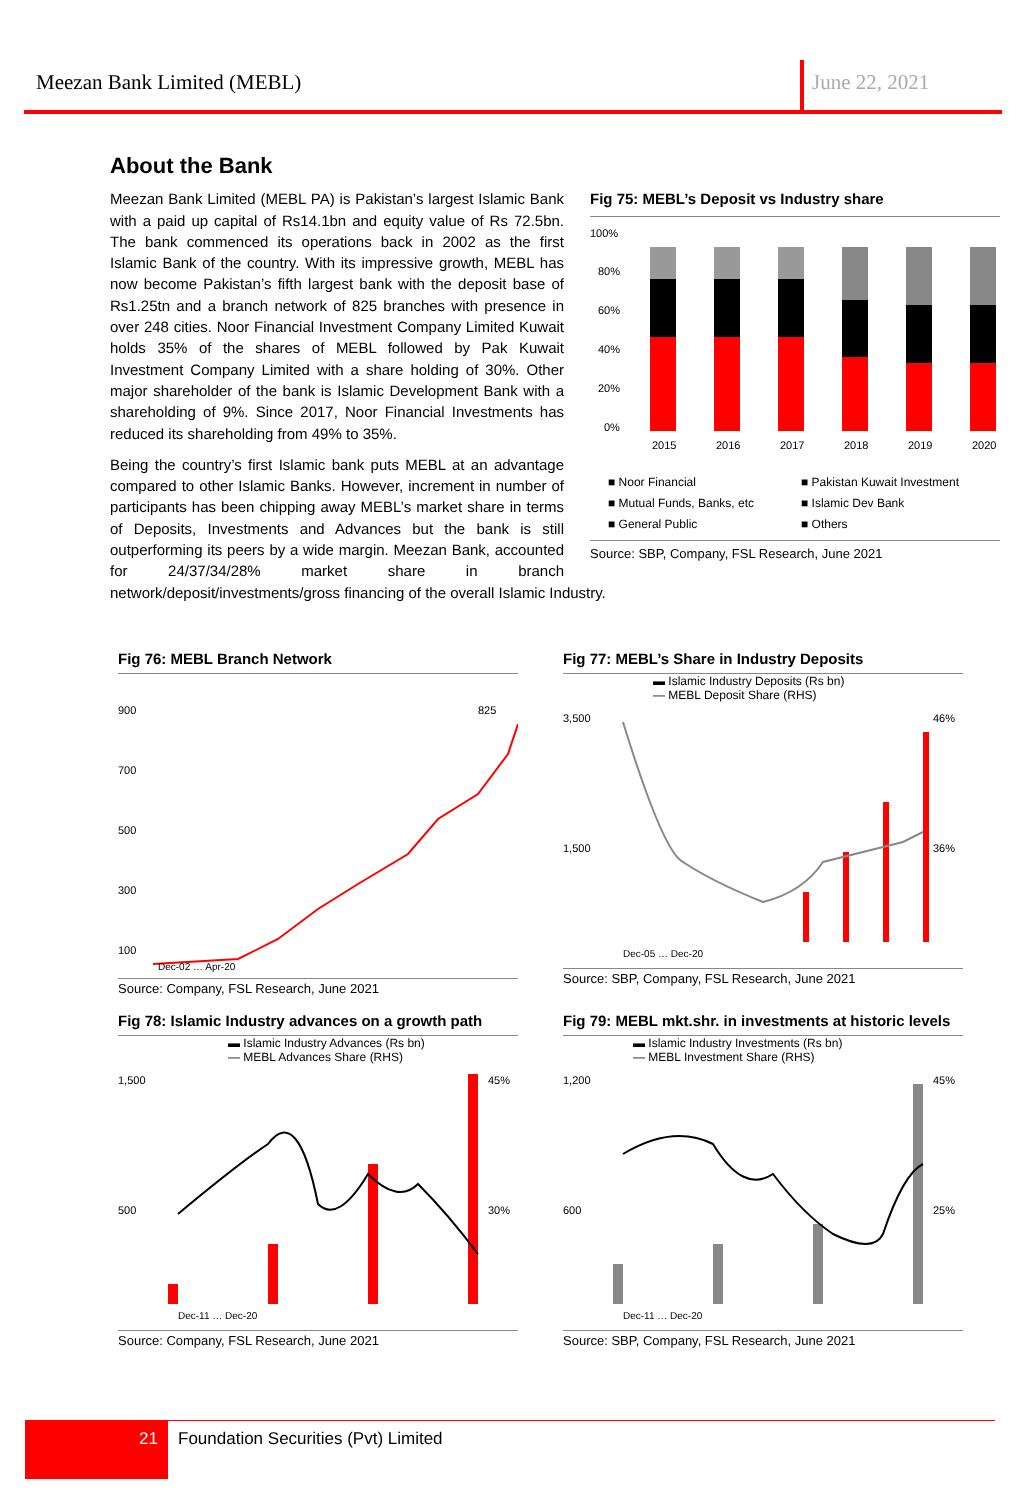Meezan Bank Limited (MEBL) June 22, 2021
About the Bank
Fig 75: MEBL’s Deposit vs Industry share
100%
80%
60%
40%
20%
0%
2015
2016
2017
2018
2019
2020
■ Noor Financial
■ Mutual Funds, Banks, etc
■ General Public
■ Pakistan Kuwait Investment
■ Islamic Dev Bank
■ Others
Source: SBP, Company, FSL Research, June 2021
Meezan Bank Limited (MEBL PA) is Pakistan’s largest Islamic Bank with a paid up capital of Rs14.1bn and equity value of Rs 72.5bn. The bank commenced its operations back in 2002 as the first Islamic Bank of the country. With its impressive growth, MEBL has now become Pakistan’s fifth largest bank with the deposit base of Rs1.25tn and a branch network of 825 branches with presence in over 248 cities. Noor Financial Investment Company Limited Kuwait holds 35% of the shares of MEBL followed by Pak Kuwait Investment Company Limited with a share holding of 30%. Other major shareholder of the bank is Islamic Development Bank with a shareholding of 9%. Since 2017, Noor Financial Investments has reduced its shareholding from 49% to 35%.
Being the country’s first Islamic bank puts MEBL at an advantage compared to other Islamic Banks. However, increment in number of participants has been chipping away MEBL’s market share in terms of Deposits, Investments and Advances but the bank is still outperforming its peers by a wide margin. Meezan Bank, accounted for 24/37/34/28% market share in branch network/deposit/investments/gross financing of the overall Islamic Industry.
Fig 76: MEBL Branch Network
900
700
500
300
100
825
Dec-02 … Apr-20
Source: Company, FSL Research, June 2021
Fig 77: MEBL’s Share in Industry Deposits
▬ Islamic Industry Deposits (Rs bn)
— MEBL Deposit Share (RHS)
3,500
1,500
46%
36%
Dec-05 … Dec-20
Source: SBP, Company, FSL Research, June 2021
Fig 78: Islamic Industry advances on a growth path
▬ Islamic Industry Advances (Rs bn)
— MEBL Advances Share (RHS)
1,500
500
45%
30%
Dec-11 … Dec-20
Source: Company, FSL Research, June 2021
Fig 79: MEBL mkt.shr. in investments at historic levels
▬ Islamic Industry Investments (Rs bn)
— MEBL Investment Share (RHS)
1,200
600
45%
25%
Dec-11 … Dec-20
Source: SBP, Company, FSL Research, June 2021
21
Foundation Securities (Pvt) Limited